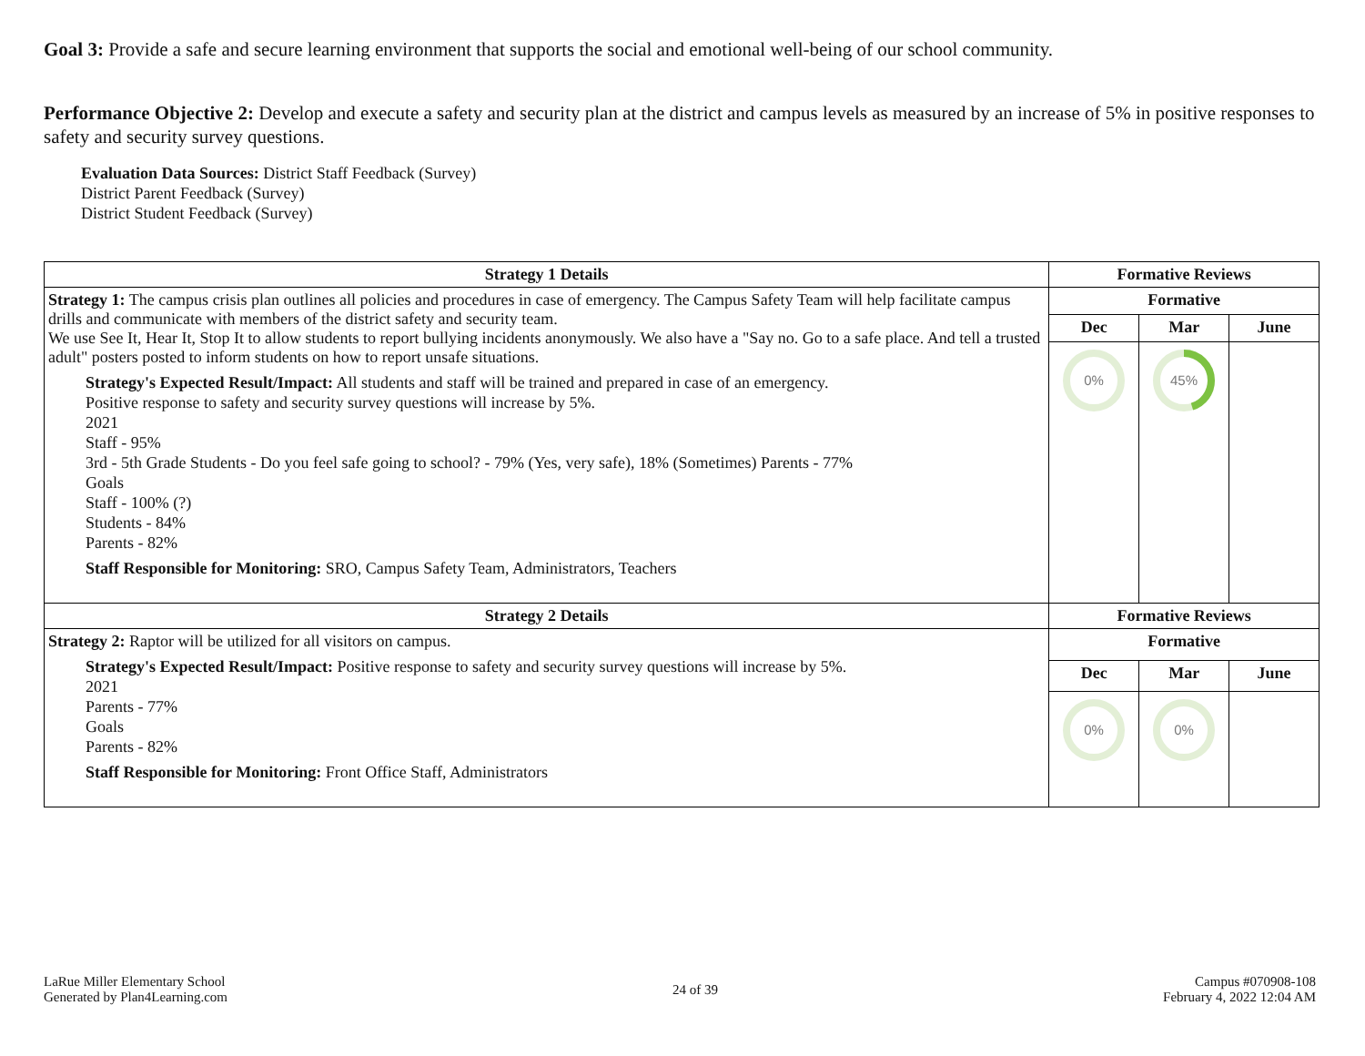Goal 3: Provide a safe and secure learning environment that supports the social and emotional well-being of our school community.
Performance Objective 2: Develop and execute a safety and security plan at the district and campus levels as measured by an increase of 5% in positive responses to safety and security survey questions.
Evaluation Data Sources: District Staff Feedback (Survey)
District Parent Feedback (Survey)
District Student Feedback (Survey)
| Strategy 1 Details | Formative Reviews | | |
| --- | --- | --- | --- |
| Strategy 1: The campus crisis plan outlines all policies and procedures in case of emergency. The Campus Safety Team will help facilitate campus drills and communicate with members of the district safety and security team. We use See It, Hear It, Stop It to allow students to report bullying incidents anonymously. We also have a "Say no. Go to a safe place. And tell a trusted adult" posters posted to inform students on how to report unsafe situations. Strategy's Expected Result/Impact: All students and staff will be trained and prepared in case of an emergency. Positive response to safety and security survey questions will increase by 5%. 2021 Staff - 95% 3rd - 5th Grade Students - Do you feel safe going to school? - 79% (Yes, very safe), 18% (Sometimes) Parents - 77% Goals Staff - 100% (?) Students - 84% Parents - 82% Staff Responsible for Monitoring: SRO, Campus Safety Team, Administrators, Teachers | Formative | | |
| | Dec | Mar | June |
| | 0% | 45% | |
| Strategy 2 Details | Formative Reviews | | |
| Strategy 2: Raptor will be utilized for all visitors on campus. Strategy's Expected Result/Impact: Positive response to safety and security survey questions will increase by 5%. 2021 Parents - 77% Goals Parents - 82% Staff Responsible for Monitoring: Front Office Staff, Administrators | Formative | | |
| | Dec | Mar | June |
| | 0% | 0% | |
LaRue Miller Elementary School
Generated by Plan4Learning.com
24 of 39
Campus #070908-108
February 4, 2022 12:04 AM